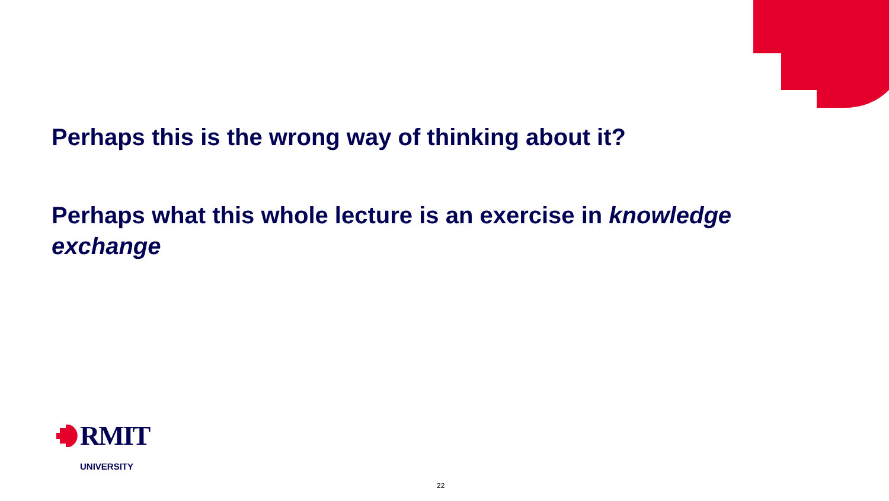Perhaps this is the wrong way of thinking about it?
Perhaps what this whole lecture is an exercise in knowledge exchange
RMIT
UNIVERSITY
22